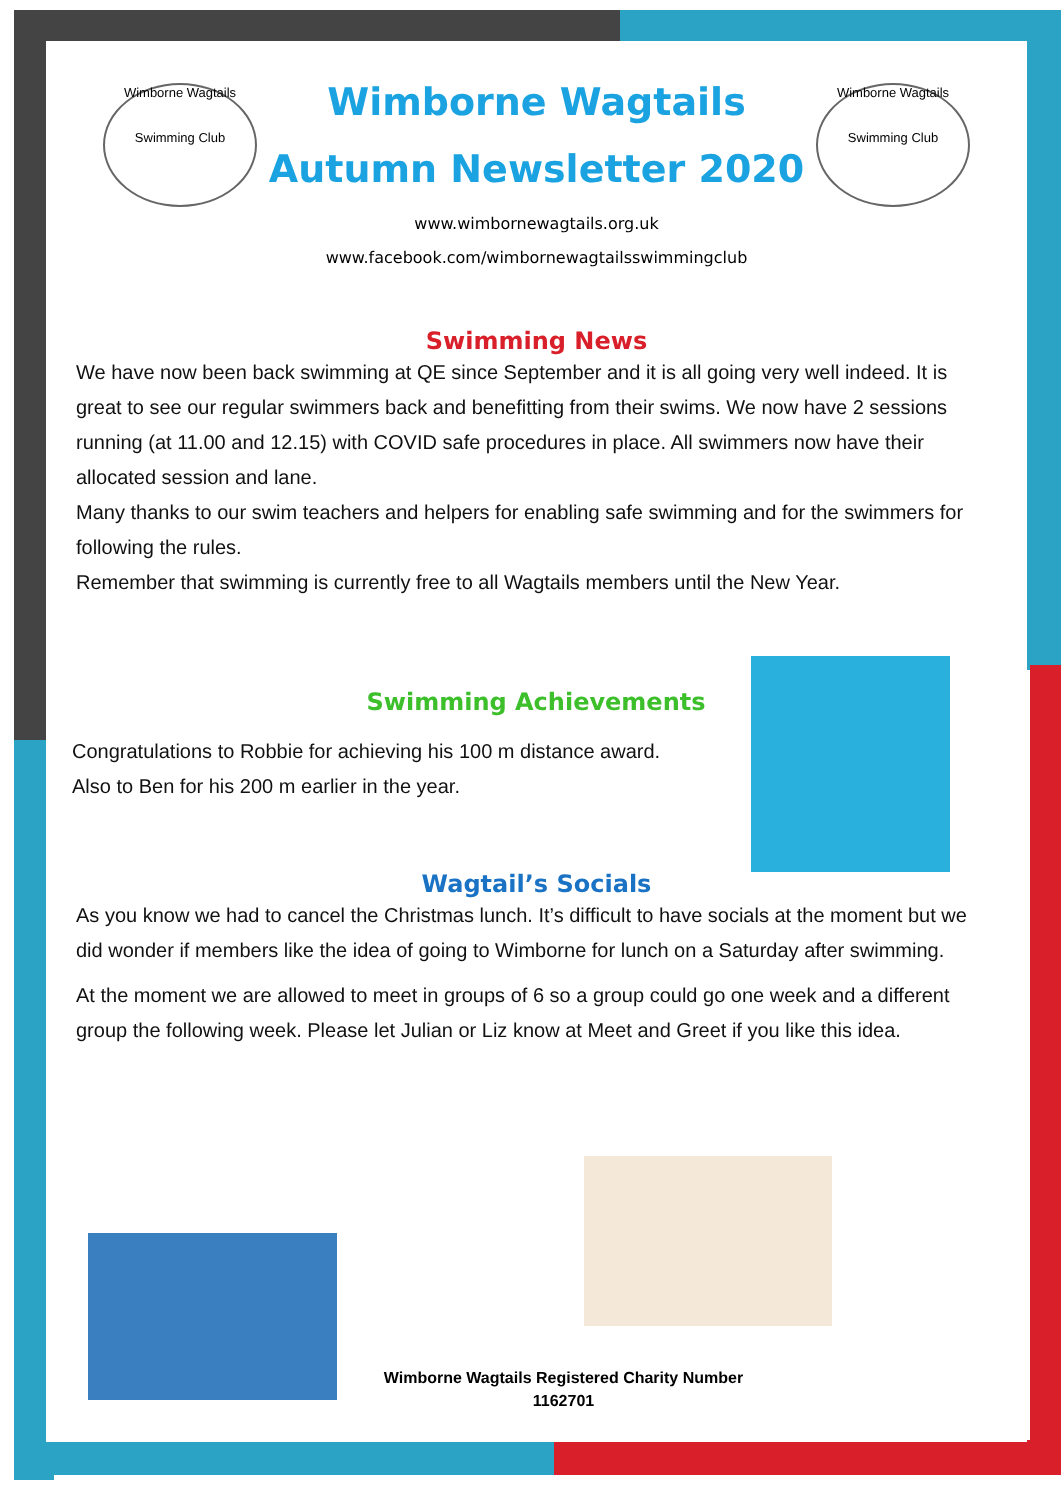Wimborne Wagtails
Swimming Club
Wimborne Wagtails
Swimming Club
Wimborne Wagtails
Autumn Newsletter 2020
www.wimbornewagtails.org.uk
www.facebook.com/wimbornewagtailsswimmingclub
Swimming News
We have now been back swimming at QE since September and it is all going very well indeed. It is great to see our regular swimmers back and benefitting from their swims. We now have 2 sessions running (at 11.00 and 12.15) with COVID safe procedures in place. All swimmers now have their allocated session and lane.
Many thanks to our swim teachers and helpers for enabling safe swimming and for the swimmers for following the rules.
Remember that swimming is currently free to all Wagtails members until the New Year.
Swimming Achievements
Congratulations to Robbie for achieving his 100 m distance award.
Also to Ben for his 200 m earlier in the year.
Wagtail’s Socials
As you know we had to cancel the Christmas lunch. It’s difficult to have socials at the moment but we did wonder if members like the idea of going to Wimborne for lunch on a Saturday after swimming.
At the moment we are allowed to meet in groups of 6 so a group could go one week and a different group the following week. Please let Julian or Liz know at Meet and Greet if you like this idea.
Wimborne Wagtails Registered Charity Number
1162701